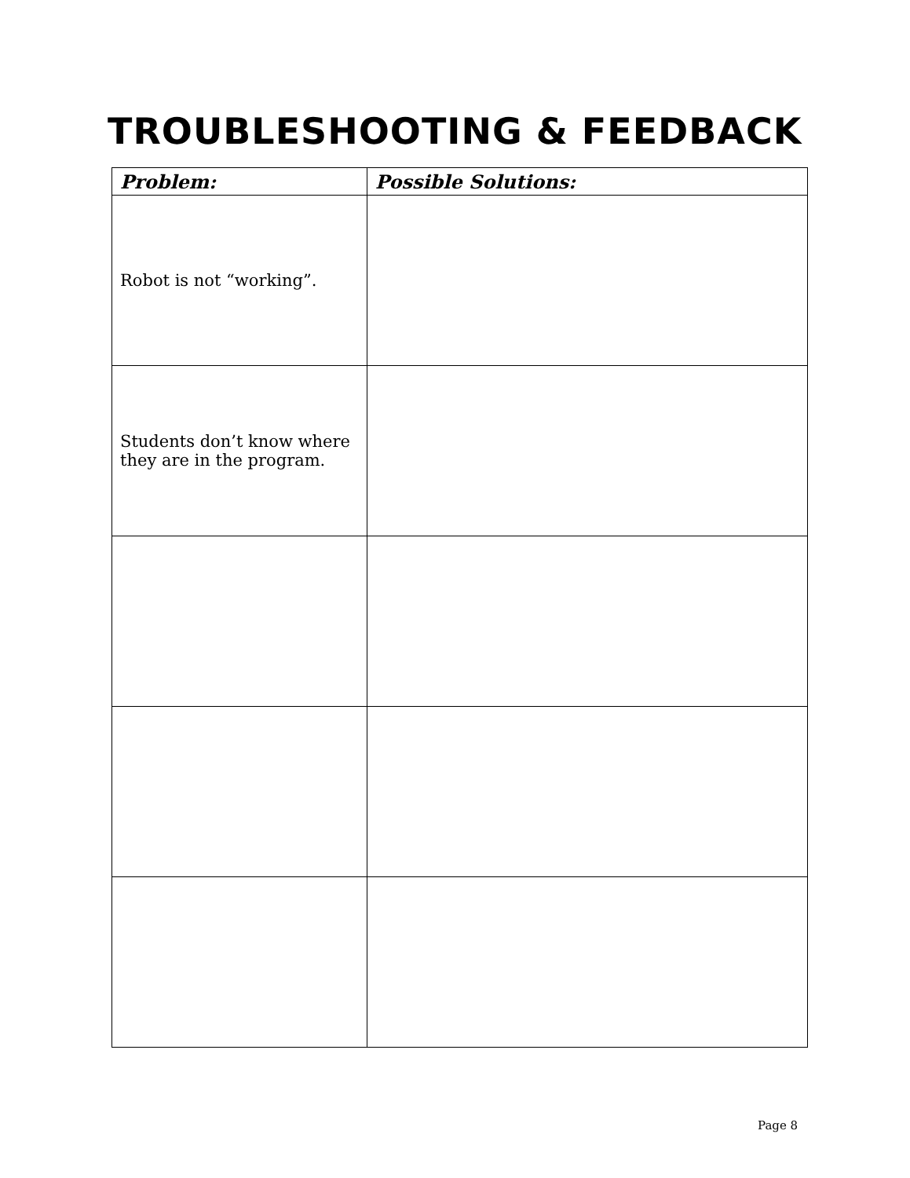TROUBLESHOOTING & FEEDBACK
| Problem: | Possible Solutions: |
| --- | --- |
| Robot is not “working”. | |
| Students don’t know where they are in the program. | |
Page 8